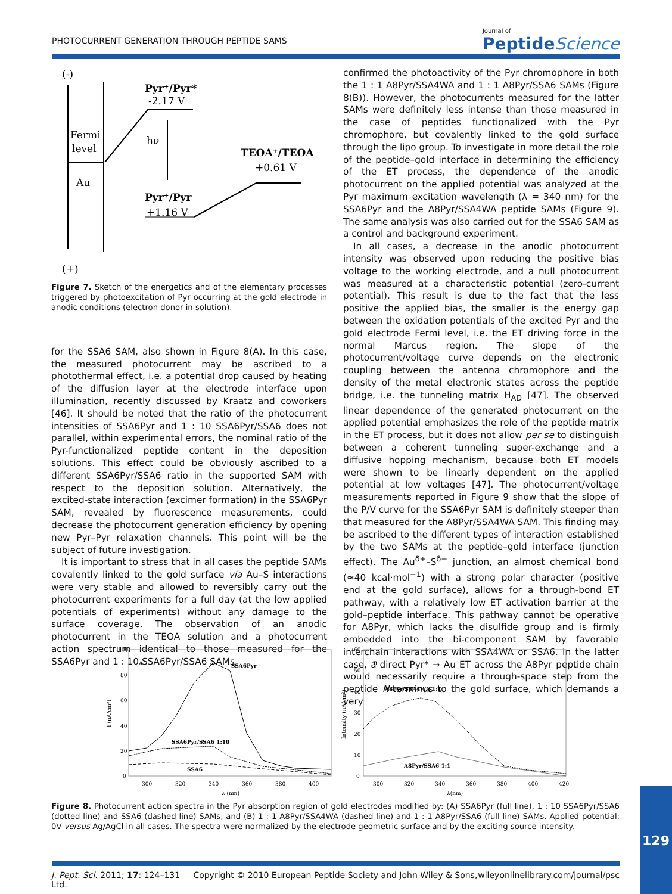PHOTOCURRENT GENERATION THROUGH PEPTIDE SAMS
Journal of
Peptide Science
(-)
Fermi
level
Au
Pyr⁺/Pyr*
-2.17 V
hν
TEOA⁺/TEOA
+0.61 V
Pyr⁺/Pyr
+1.16 V
(+)
Figure 7. Sketch of the energetics and of the elementary processes triggered by photoexcitation of Pyr occurring at the gold electrode in anodic conditions (electron donor in solution).
for the SSA6 SAM, also shown in Figure 8(A). In this case, the measured photocurrent may be ascribed to a photothermal effect, i.e. a potential drop caused by heating of the diffusion layer at the electrode interface upon illumination, recently discussed by Kraatz and coworkers [46]. It should be noted that the ratio of the photocurrent intensities of SSA6Pyr and 1 : 10 SSA6Pyr/SSA6 does not parallel, within experimental errors, the nominal ratio of the Pyr-functionalized peptide content in the deposition solutions. This effect could be obviously ascribed to a different SSA6Pyr/SSA6 ratio in the supported SAM with respect to the deposition solution. Alternatively, the excited-state interaction (excimer formation) in the SSA6Pyr SAM, revealed by fluorescence measurements, could decrease the photocurrent generation efficiency by opening new Pyr–Pyr relaxation channels. This point will be the subject of future investigation.
It is important to stress that in all cases the peptide SAMs covalently linked to the gold surface via Au–S interactions were very stable and allowed to reversibly carry out the photocurrent experiments for a full day (at the low applied potentials of experiments) without any damage to the surface coverage. The observation of an anodic photocurrent in the TEOA solution and a photocurrent action spectrum identical to those measured for the SSA6Pyr and 1 : 10 SSA6Pyr/SSA6 SAMs
confirmed the photoactivity of the Pyr chromophore in both the 1 : 1 A8Pyr/SSA4WA and 1 : 1 A8Pyr/SSA6 SAMs (Figure 8(B)). However, the photocurrents measured for the latter SAMs were definitely less intense than those measured in the case of peptides functionalized with the Pyr chromophore, but covalently linked to the gold surface through the lipo group. To investigate in more detail the role of the peptide–gold interface in determining the efficiency of the ET process, the dependence of the anodic photocurrent on the applied potential was analyzed at the Pyr maximum excitation wavelength (λ = 340 nm) for the SSA6Pyr and the A8Pyr/SSA4WA peptide SAMs (Figure 9). The same analysis was also carried out for the SSA6 SAM as a control and background experiment.
In all cases, a decrease in the anodic photocurrent intensity was observed upon reducing the positive bias voltage to the working electrode, and a null photocurrent was measured at a characteristic potential (zero-current potential). This result is due to the fact that the less positive the applied bias, the smaller is the energy gap between the oxidation potentials of the excited Pyr and the gold electrode Fermi level, i.e. the ET driving force in the normal Marcus region. The slope of the photocurrent/voltage curve depends on the electronic coupling between the antenna chromophore and the density of the metal electronic states across the peptide bridge, i.e. the tunneling matrix H<sub>AD</sub> [47]. The observed linear dependence of the generated photocurrent on the applied potential emphasizes the role of the peptide matrix in the ET process, but it does not allow per se to distinguish between a coherent tunneling super-exchange and a diffusive hopping mechanism, because both ET models were shown to be linearly dependent on the applied potential at low voltages [47]. The photocurrent/voltage measurements reported in Figure 9 show that the slope of the P/V curve for the SSA6Pyr SAM is definitely steeper than that measured for the A8Pyr/SSA4WA SAM. This finding may be ascribed to the different types of interaction established by the two SAMs at the peptide–gold interface (junction effect). The Au<sup>δ+</sup>–S<sup>δ−</sup> junction, an almost chemical bond (≈40 kcal·mol<sup>−1</sup>) with a strong polar character (positive end at the gold surface), allows for a through-bond ET pathway, with a relatively low ET activation barrier at the gold–peptide interface. This pathway cannot be operative for A8Pyr, which lacks the disulfide group and is firmly embedded into the bi-component SAM by favorable interchain interactions with SSA4WA or SSA6. In the latter case, a direct Pyr* → Au ET across the A8Pyr peptide chain would necessarily require a through-space step from the peptide N-terminus to the gold surface, which demands a very
100
80
60
40
20
0
300
320
340
360
380
400
λ (nm)
I (nA/cm²)
A
SSA6Pyr
SSA6Pyr/SSA6 1:10
SSA6
60
50
40
30
20
10
0
300
320
340
360
380
400
420
λ(nm)
Intensity (nA/cm²)
B
A8Pyr/SSA4WA 1:1
A8Pyr/SSA6 1:1
Figure 8. Photocurrent action spectra in the Pyr absorption region of gold electrodes modified by: (A) SSA6Pyr (full line), 1 : 10 SSA6Pyr/SSA6 (dotted line) and SSA6 (dashed line) SAMs, and (B) 1 : 1 A8Pyr/SSA4WA (dashed line) and 1 : 1 A8Pyr/SSA6 (full line) SAMs. Applied potential: 0V versus Ag/AgCl in all cases. The spectra were normalized by the electrode geometric surface and by the exciting source intensity.
129
J. Pept. Sci. 2011; 17: 124–131 Copyright © 2010 European Peptide Society and John Wiley & Sons, Ltd. wileyonlinelibrary.com/journal/psc